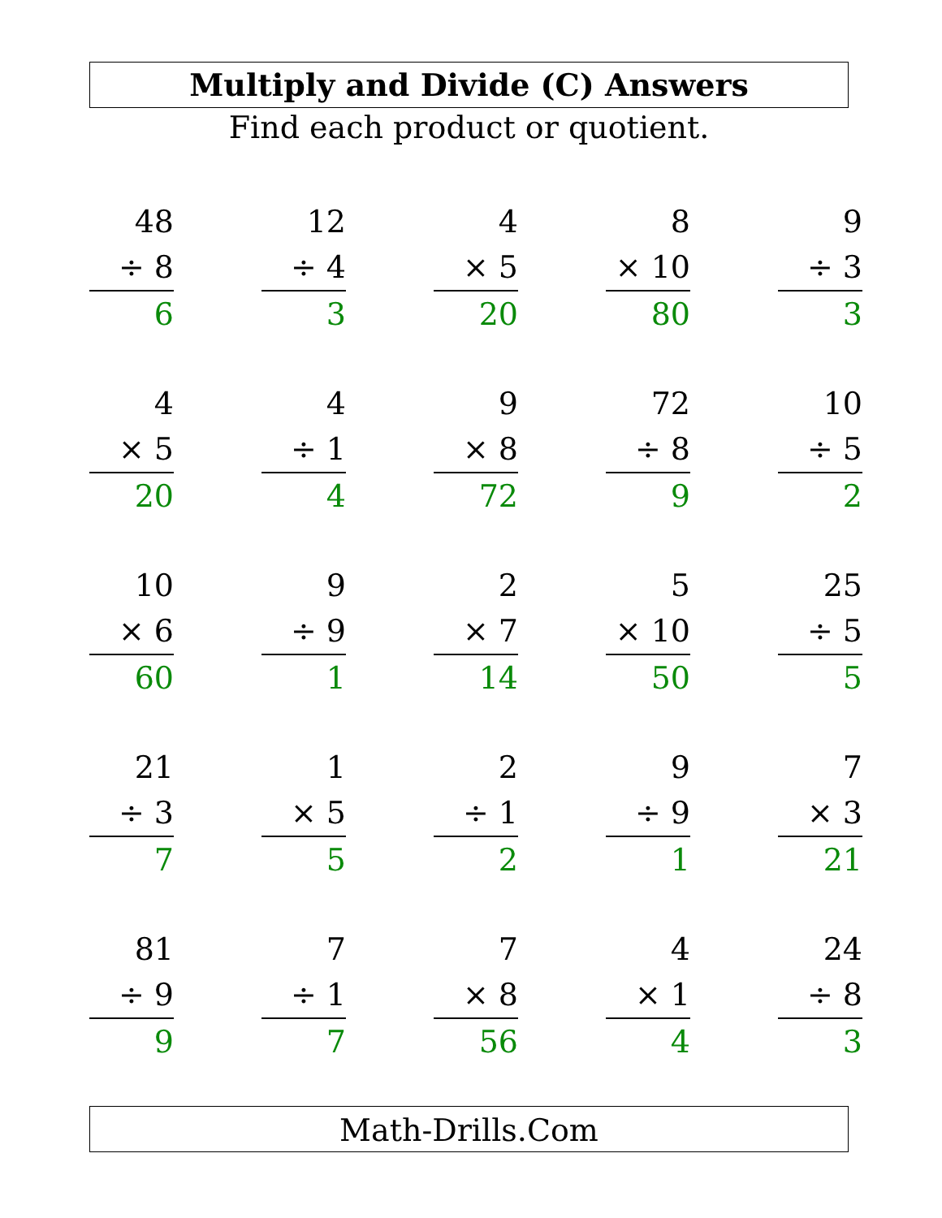Multiply and Divide (C) Answers
Find each product or quotient.
| 48 ÷ 8 6 | | 12 ÷ 4 3 | | 4 × 5 20 | | 8 × 10 80 | | 9 ÷ 3 3 |
| 4 × 5 20 | | 4 ÷ 1 4 | | 9 × 8 72 | | 72 ÷ 8 9 | | 10 ÷ 5 2 |
| 10 × 6 60 | | 9 ÷ 9 1 | | 2 × 7 14 | | 5 × 10 50 | | 25 ÷ 5 5 |
| 21 ÷ 3 7 | | 1 × 5 5 | | 2 ÷ 1 2 | | 9 ÷ 9 1 | | 7 × 3 21 |
| 81 ÷ 9 9 | | 7 ÷ 1 7 | | 7 × 8 56 | | 4 × 1 4 | | 24 ÷ 8 3 |
Math-Drills.Com